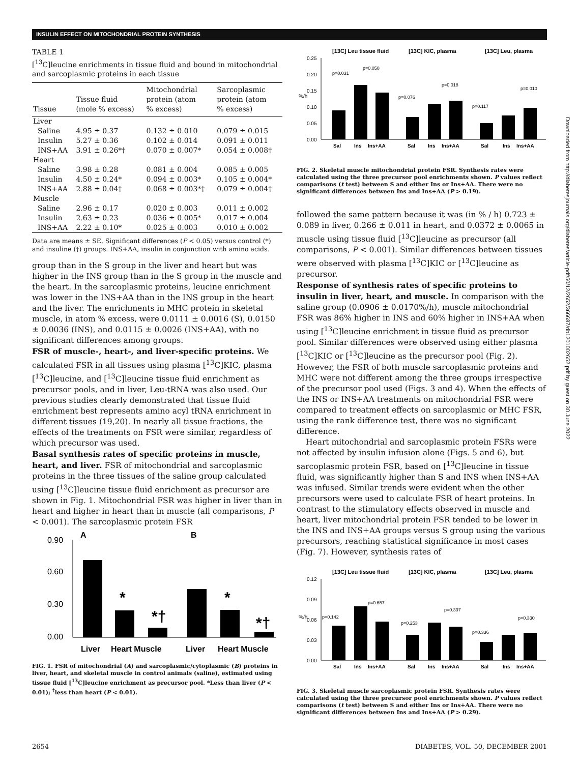INSULIN EFFECT ON MITOCHONDRIAL PROTEIN SYNTHESIS
Downloaded from http://diabetesjournals.org/diabetes/article-pdf/50/12/2652/366687/db1201002652.pdf by guest on 30 June 2022
TABLE 1
[<sup>13</sup>C]leucine enrichments in tissue fluid and bound in mitochondrial and sarcoplasmic proteins in each tissue
| Tissue | Tissue fluid (mole % excess) | Mitochondrial protein (atom % excess) | Sarcoplasmic protein (atom % excess) |
| --- | --- | --- | --- |
| Liver | | | |
| Saline | 4.95 ± 0.37 | 0.132 ± 0.010 | 0.079 ± 0.015 |
| Insulin | 5.27 ± 0.36 | 0.102 ± 0.014 | 0.091 ± 0.011 |
| INS+AA | 3.91 ± 0.26*† | 0.070 ± 0.007* | 0.054 ± 0.008† |
| Heart | | | |
| Saline | 3.98 ± 0.28 | 0.081 ± 0.004 | 0.085 ± 0.005 |
| Insulin | 4.50 ± 0.24* | 0.094 ± 0.003* | 0.105 ± 0.004* |
| INS+AA | 2.88 ± 0.04† | 0.068 ± 0.003*† | 0.079 ± 0.004† |
| Muscle | | | |
| Saline | 2.96 ± 0.17 | 0.020 ± 0.003 | 0.011 ± 0.002 |
| Insulin | 2.63 ± 0.23 | 0.036 ± 0.005* | 0.017 ± 0.004 |
| INS+AA | 2.22 ± 0.10* | 0.025 ± 0.003 | 0.010 ± 0.002 |
Data are means ± SE. Significant differences (P < 0.05) versus control (*) and insuline (†) groups. INS+AA, insulin in conjunction with amino acids.
group than in the S group in the liver and heart but was higher in the INS group than in the S group in the muscle and the heart. In the sarcoplasmic proteins, leucine enrichment was lower in the INS+AA than in the INS group in the heart and the liver. The enrichments in MHC protein in skeletal muscle, in atom % excess, were 0.0111 ± 0.0016 (S), 0.0150 ± 0.0036 (INS), and 0.0115 ± 0.0026 (INS+AA), with no significant differences among groups.
FSR of muscle-, heart-, and liver-specific proteins. We calculated FSR in all tissues using plasma [<sup>13</sup>C]KIC, plasma [<sup>13</sup>C]leucine, and [<sup>13</sup>C]leucine tissue fluid enrichment as precursor pools, and in liver, Leu-tRNA was also used. Our previous studies clearly demonstrated that tissue fluid enrichment best represents amino acyl tRNA enrichment in different tissues (19,20). In nearly all tissue fractions, the effects of the treatments on FSR were similar, regardless of which precursor was used.
Basal synthesis rates of specific proteins in muscle, heart, and liver. FSR of mitochondrial and sarcoplasmic proteins in the three tissues of the saline group calculated using [<sup>13</sup>C]leucine tissue fluid enrichment as precursor are shown in Fig. 1. Mitochondrial FSR was higher in liver than in heart and higher in heart than in muscle (all comparisons, P < 0.001). The sarcoplasmic protein FSR
0.90
0.60
0.30
0.00
A
B
*
*†
*
*†
Liver
Heart Muscle
Liver
Heart Muscle
FIG. 1. FSR of mitochondrial (A) and sarcoplasmic/cytoplasmic (B) proteins in liver, heart, and skeletal muscle in control animals (saline), estimated using tissue fluid [<sup>13</sup>C]leucine enrichment as precursor pool. *Less than liver (P < 0.01); <sup>†</sup>less than heart (P < 0.01).
[13C] Leu tissue fluid
[13C] KIC, plasma
[13C] Leu, plasma
0.25
0.20
0.15
0.10
0.05
0.00
%/h
p=0.031
p=0.050
p=0.076
p=0.018
p=0.117
p=0.010
Sal
Ins
Ins+AA
Sal
Ins
Ins+AA
Sal
Ins
Ins+AA
FIG. 2. Skeletal muscle mitochondrial protein FSR. Synthesis rates were calculated using the three precursor pool enrichments shown. P values reflect comparisons (t test) between S and either Ins or Ins+AA. There were no significant differences between Ins and Ins+AA (P > 0.19).
followed the same pattern because it was (in % / h) 0.723 ± 0.089 in liver, 0.266 ± 0.011 in heart, and 0.0372 ± 0.0065 in muscle using tissue fluid [<sup>13</sup>C]leucine as precursor (all comparisons, P < 0.001). Similar differences between tissues were observed with plasma [<sup>13</sup>C]KIC or [<sup>13</sup>C]leucine as precursor.
Response of synthesis rates of specific proteins to insulin in liver, heart, and muscle. In comparison with the saline group (0.0906 ± 0.0170%/h), muscle mitochondrial FSR was 86% higher in INS and 60% higher in INS+AA when using [<sup>13</sup>C]leucine enrichment in tissue fluid as precursor pool. Similar differences were observed using either plasma [<sup>13</sup>C]KIC or [<sup>13</sup>C]leucine as the precursor pool (Fig. 2). However, the FSR of both muscle sarcoplasmic proteins and MHC were not different among the three groups irrespective of the precursor pool used (Figs. 3 and 4). When the effects of the INS or INS+AA treatments on mitochondrial FSR were compared to treatment effects on sarcoplasmic or MHC FSR, using the rank difference test, there was no significant difference.
Heart mitochondrial and sarcoplasmic protein FSRs were not affected by insulin infusion alone (Figs. 5 and 6), but sarcoplasmic protein FSR, based on [<sup>13</sup>C]leucine in tissue fluid, was significantly higher than S and INS when INS+AA was infused. Similar trends were evident when the other precursors were used to calculate FSR of heart proteins. In contrast to the stimulatory effects observed in muscle and heart, liver mitochondrial protein FSR tended to be lower in the INS and INS+AA groups versus S group using the various precursors, reaching statistical significance in most cases (Fig. 7). However, synthesis rates of
[13C] Leu tissue fluid
[13C] KIC, plasma
[13C] Leu, plasma
0.12
0.09
0.06
0.03
0.00
%/h
p=0.142
p=0.657
p=0.253
p=0.397
p=0.336
p=0.330
Sal
Ins
Ins+AA
Sal
Ins
Ins+AA
Sal
Ins
Ins+AA
FIG. 3. Skeletal muscle sarcoplasmic protein FSR. Synthesis rates were calculated using the three precursor pool enrichments shown. P values reflect comparisons (t test) between S and either Ins or Ins+AA. There were no significant differences between Ins and Ins+AA (P > 0.29).
2654 DIABETES, VOL. 50, DECEMBER 2001